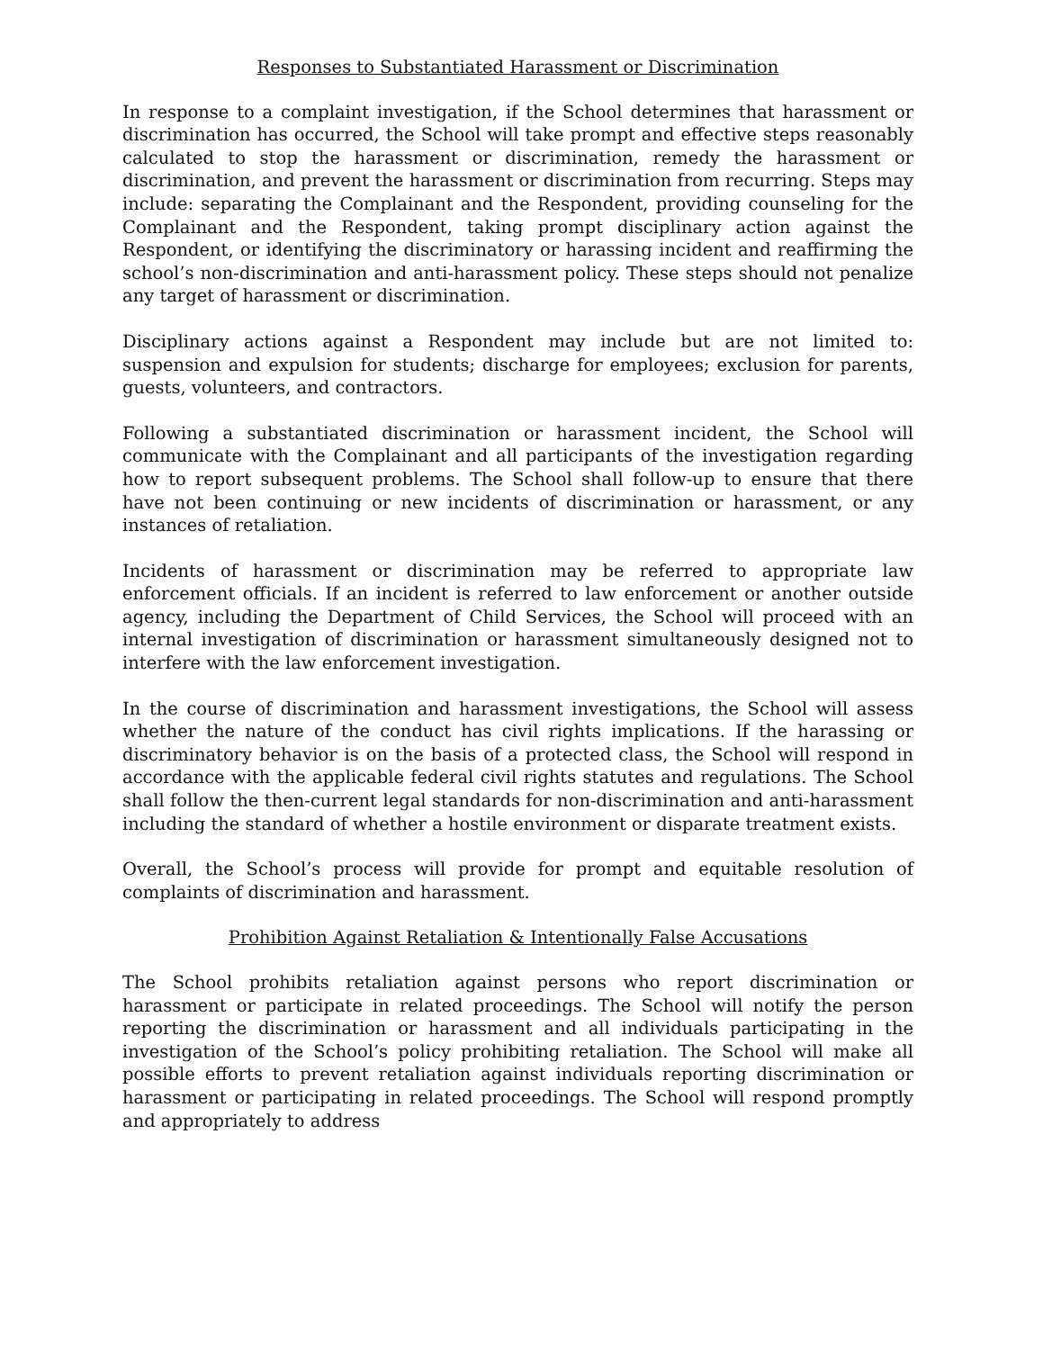Responses to Substantiated Harassment or Discrimination
In response to a complaint investigation, if the School determines that harassment or discrimination has occurred, the School will take prompt and effective steps reasonably calculated to stop the harassment or discrimination, remedy the harassment or discrimination, and prevent the harassment or discrimination from recurring. Steps may include: separating the Complainant and the Respondent, providing counseling for the Complainant and the Respondent, taking prompt disciplinary action against the Respondent, or identifying the discriminatory or harassing incident and reaffirming the school’s non-discrimination and anti-harassment policy. These steps should not penalize any target of harassment or discrimination.
Disciplinary actions against a Respondent may include but are not limited to: suspension and expulsion for students; discharge for employees; exclusion for parents, guests, volunteers, and contractors.
Following a substantiated discrimination or harassment incident, the School will communicate with the Complainant and all participants of the investigation regarding how to report subsequent problems. The School shall follow-up to ensure that there have not been continuing or new incidents of discrimination or harassment, or any instances of retaliation.
Incidents of harassment or discrimination may be referred to appropriate law enforcement officials. If an incident is referred to law enforcement or another outside agency, including the Department of Child Services, the School will proceed with an internal investigation of discrimination or harassment simultaneously designed not to interfere with the law enforcement investigation.
In the course of discrimination and harassment investigations, the School will assess whether the nature of the conduct has civil rights implications. If the harassing or discriminatory behavior is on the basis of a protected class, the School will respond in accordance with the applicable federal civil rights statutes and regulations. The School shall follow the then-current legal standards for non-discrimination and anti-harassment including the standard of whether a hostile environment or disparate treatment exists.
Overall, the School’s process will provide for prompt and equitable resolution of complaints of discrimination and harassment.
Prohibition Against Retaliation & Intentionally False Accusations
The School prohibits retaliation against persons who report discrimination or harassment or participate in related proceedings. The School will notify the person reporting the discrimination or harassment and all individuals participating in the investigation of the School’s policy prohibiting retaliation. The School will make all possible efforts to prevent retaliation against individuals reporting discrimination or harassment or participating in related proceedings. The School will respond promptly and appropriately to address